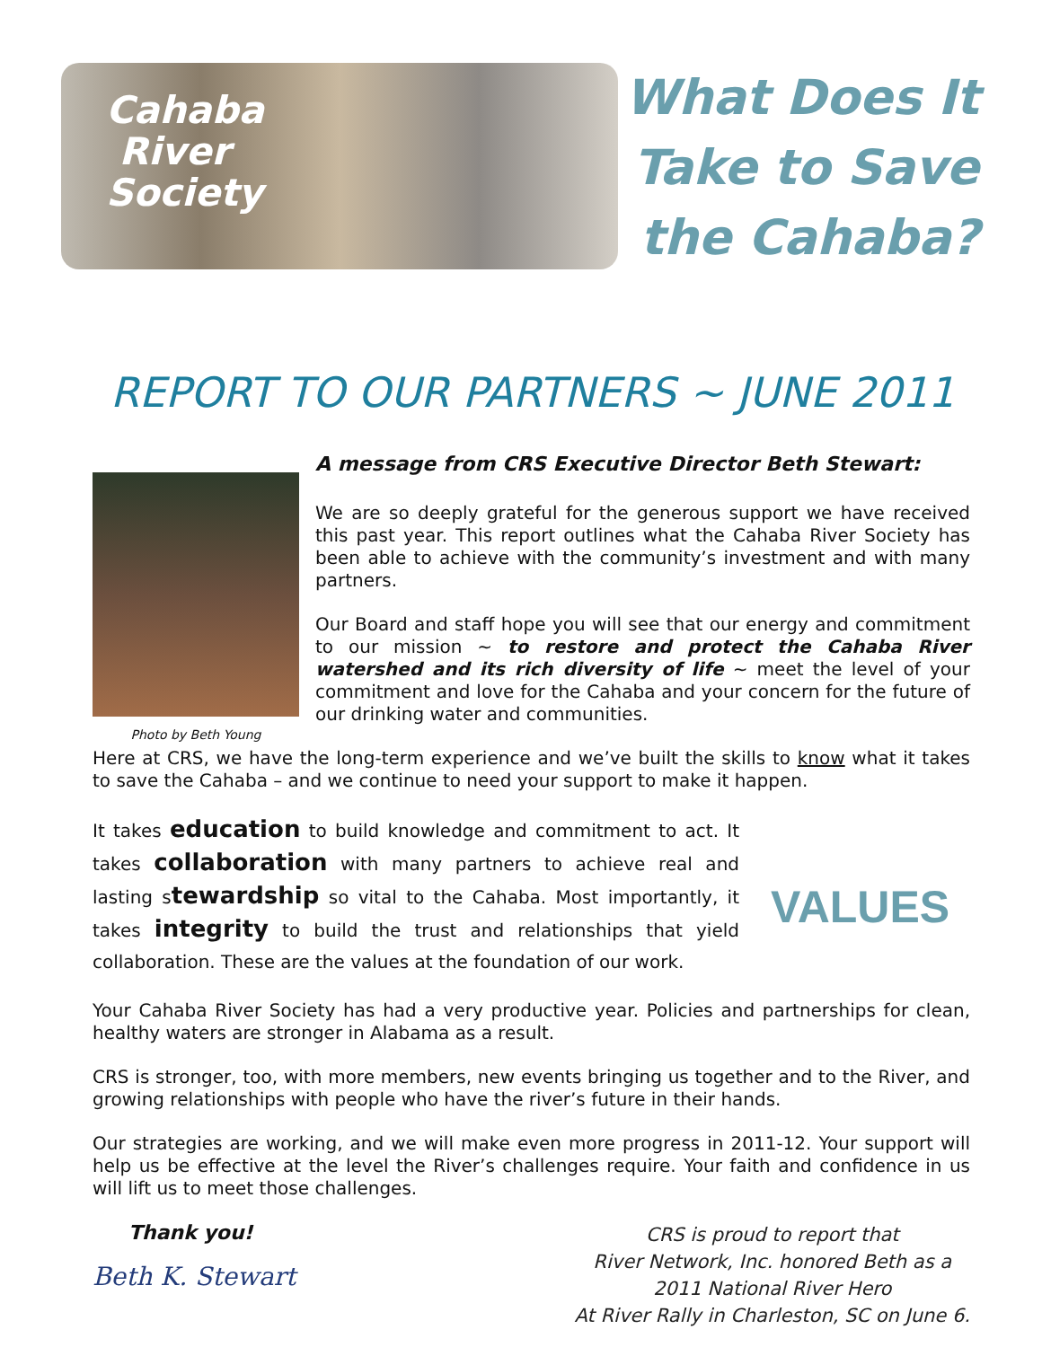Cahaba
River
Society
What Does It
Take to Save
the Cahaba?
REPORT TO OUR PARTNERS ~ JUNE 2011
Photo by Beth Young
A message from CRS Executive Director Beth Stewart:
We are so deeply grateful for the generous support we have received this past year. This report outlines what the Cahaba River Society has been able to achieve with the community’s investment and with many partners.
Our Board and staff hope you will see that our energy and commitment to our mission ~ to restore and protect the Cahaba River watershed and its rich diversity of life ~ meet the level of your commitment and love for the Cahaba and your concern for the future of our drinking water and communities.
Here at CRS, we have the long-term experience and we’ve built the skills to know what it takes to save the Cahaba – and we continue to need your support to make it happen.
It takes education to build knowledge and commitment to act. It takes collaboration with many partners to achieve real and lasting stewardship so vital to the Cahaba. Most importantly, it takes integrity to build the trust and relationships that yield collaboration. These are the values at the foundation of our work.
VALUES
Your Cahaba River Society has had a very productive year. Policies and partnerships for clean, healthy waters are stronger in Alabama as a result.
CRS is stronger, too, with more members, new events bringing us together and to the River, and growing relationships with people who have the river’s future in their hands.
Our strategies are working, and we will make even more progress in 2011-12. Your support will help us be effective at the level the River’s challenges require. Your faith and confidence in us will lift us to meet those challenges.
Thank you!
Beth K. Stewart
CRS is proud to report that
River Network, Inc. honored Beth as a
2011 National River Hero
At River Rally in Charleston, SC on June 6.